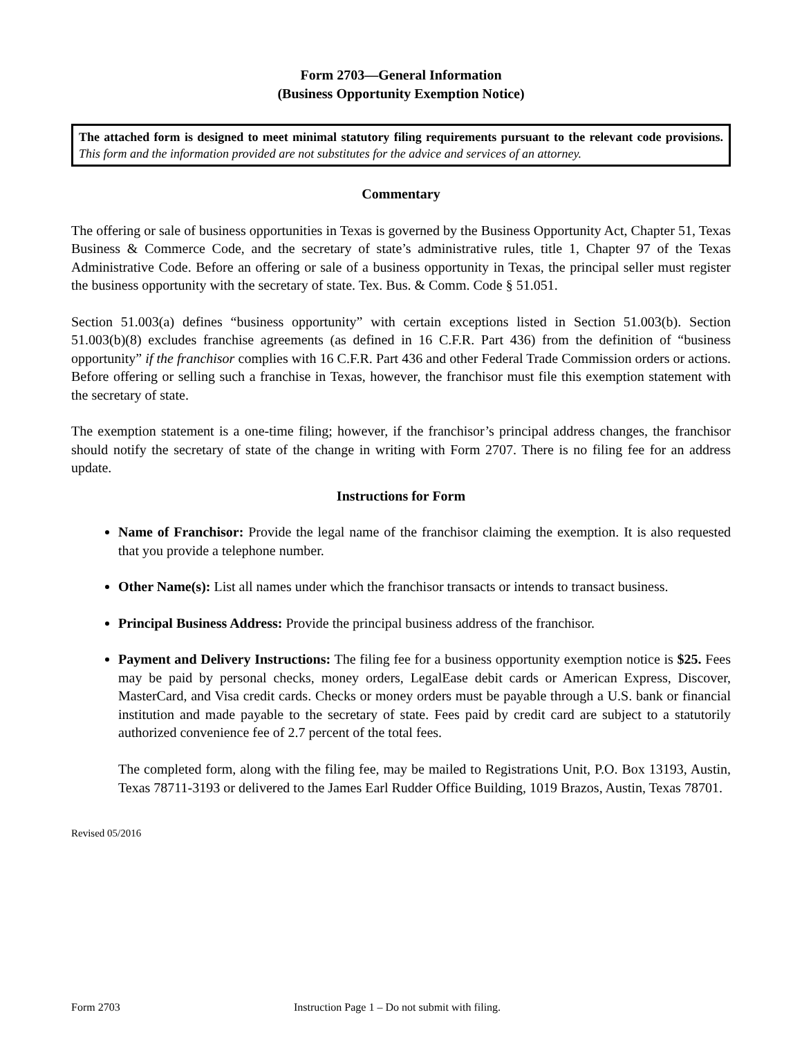Form 2703—General Information
(Business Opportunity Exemption Notice)
The attached form is designed to meet minimal statutory filing requirements pursuant to the relevant code provisions. This form and the information provided are not substitutes for the advice and services of an attorney.
Commentary
The offering or sale of business opportunities in Texas is governed by the Business Opportunity Act, Chapter 51, Texas Business & Commerce Code, and the secretary of state’s administrative rules, title 1, Chapter 97 of the Texas Administrative Code. Before an offering or sale of a business opportunity in Texas, the principal seller must register the business opportunity with the secretary of state. Tex. Bus. & Comm. Code § 51.051.
Section 51.003(a) defines “business opportunity” with certain exceptions listed in Section 51.003(b). Section 51.003(b)(8) excludes franchise agreements (as defined in 16 C.F.R. Part 436) from the definition of “business opportunity” if the franchisor complies with 16 C.F.R. Part 436 and other Federal Trade Commission orders or actions. Before offering or selling such a franchise in Texas, however, the franchisor must file this exemption statement with the secretary of state.
The exemption statement is a one-time filing; however, if the franchisor’s principal address changes, the franchisor should notify the secretary of state of the change in writing with Form 2707. There is no filing fee for an address update.
Instructions for Form
Name of Franchisor: Provide the legal name of the franchisor claiming the exemption. It is also requested that you provide a telephone number.
Other Name(s): List all names under which the franchisor transacts or intends to transact business.
Principal Business Address: Provide the principal business address of the franchisor.
Payment and Delivery Instructions: The filing fee for a business opportunity exemption notice is $25. Fees may be paid by personal checks, money orders, LegalEase debit cards or American Express, Discover, MasterCard, and Visa credit cards. Checks or money orders must be payable through a U.S. bank or financial institution and made payable to the secretary of state. Fees paid by credit card are subject to a statutorily authorized convenience fee of 2.7 percent of the total fees.
The completed form, along with the filing fee, may be mailed to Registrations Unit, P.O. Box 13193, Austin, Texas 78711-3193 or delivered to the James Earl Rudder Office Building, 1019 Brazos, Austin, Texas 78701.
Revised 05/2016
Form 2703 Instruction Page 1 – Do not submit with filing.